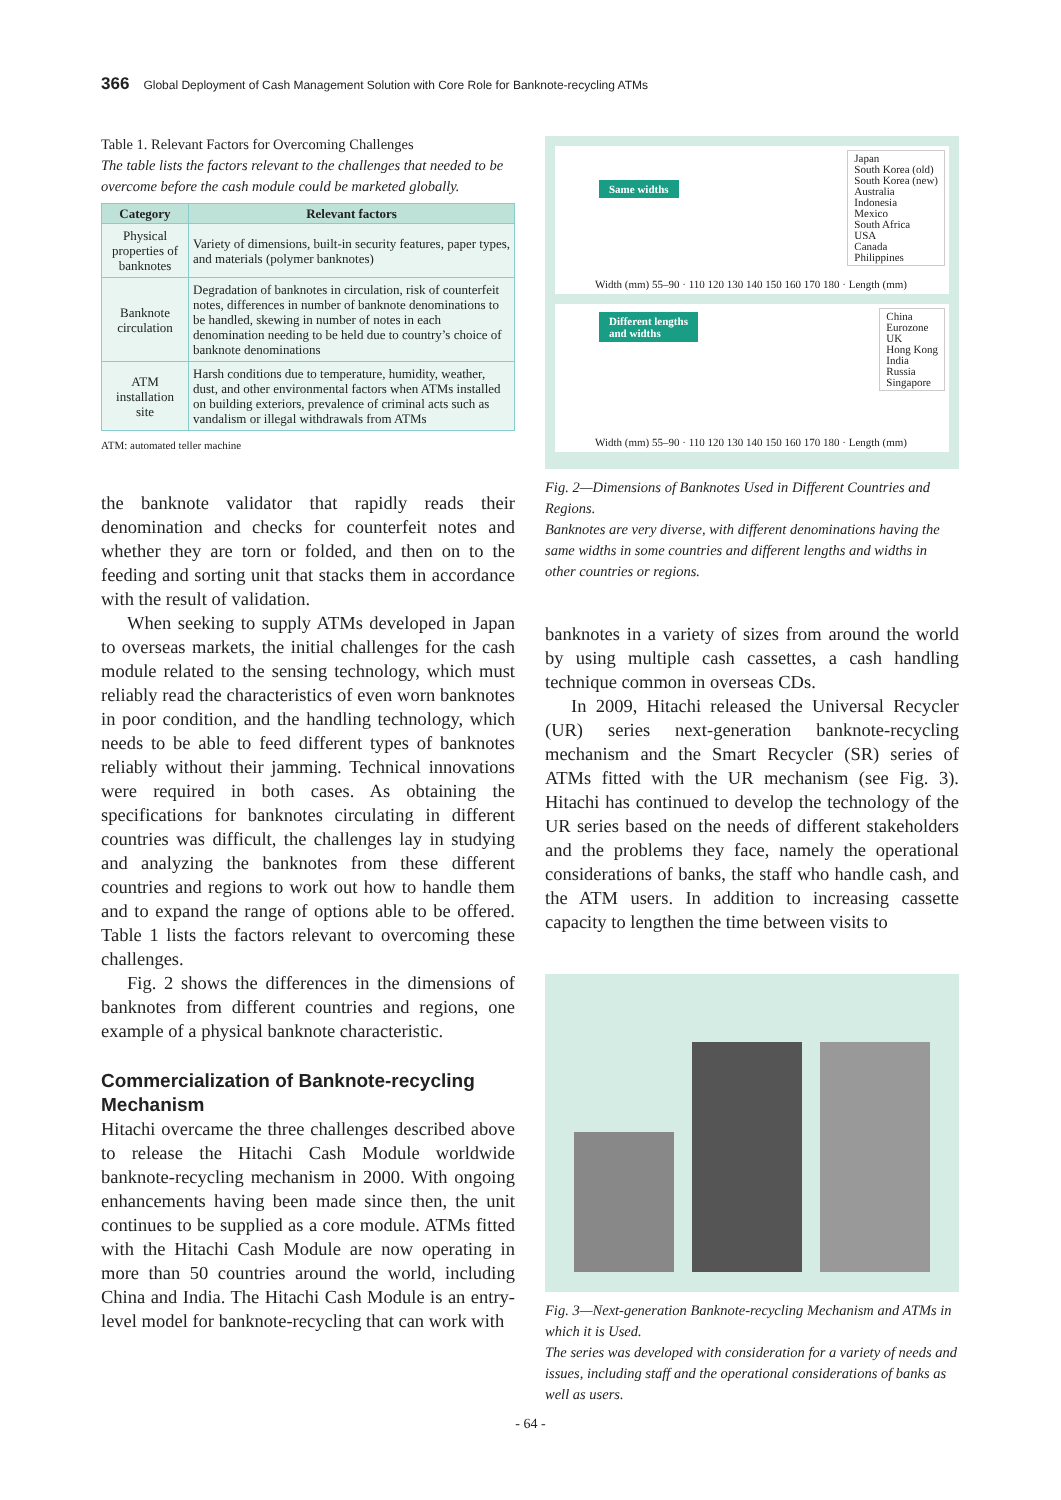366 Global Deployment of Cash Management Solution with Core Role for Banknote-recycling ATMs
Table 1. Relevant Factors for Overcoming Challenges
The table lists the factors relevant to the challenges that needed to be overcome before the cash module could be marketed globally.
| Category | Relevant factors |
| --- | --- |
| Physical properties of banknotes | Variety of dimensions, built-in security features, paper types, and materials (polymer banknotes) |
| Banknote circulation | Degradation of banknotes in circulation, risk of counterfeit notes, differences in number of banknote denominations to be handled, skewing in number of notes in each denomination needing to be held due to country’s choice of banknote denominations |
| ATM installation site | Harsh conditions due to temperature, humidity, weather, dust, and other environmental factors when ATMs installed on building exteriors, prevalence of criminal acts such as vandalism or illegal withdrawals from ATMs |
ATM: automated teller machine
the banknote validator that rapidly reads their denomination and checks for counterfeit notes and whether they are torn or folded, and then on to the feeding and sorting unit that stacks them in accordance with the result of validation.
When seeking to supply ATMs developed in Japan to overseas markets, the initial challenges for the cash module related to the sensing technology, which must reliably read the characteristics of even worn banknotes in poor condition, and the handling technology, which needs to be able to feed different types of banknotes reliably without their jamming. Technical innovations were required in both cases. As obtaining the specifications for banknotes circulating in different countries was difficult, the challenges lay in studying and analyzing the banknotes from these different countries and regions to work out how to handle them and to expand the range of options able to be offered. Table 1 lists the factors relevant to overcoming these challenges.
Fig. 2 shows the differences in the dimensions of banknotes from different countries and regions, one example of a physical banknote characteristic.
Commercialization of Banknote-recycling Mechanism
Hitachi overcame the three challenges described above to release the Hitachi Cash Module worldwide banknote-recycling mechanism in 2000. With ongoing enhancements having been made since then, the unit continues to be supplied as a core module. ATMs fitted with the Hitachi Cash Module are now operating in more than 50 countries around the world, including China and India. The Hitachi Cash Module is an entry-level model for banknote-recycling that can work with
Same widths
Japan
South Korea (old)
South Korea (new)
Australia
Indonesia
Mexico
South Africa
USA
Canada
Philippines
Width (mm) 55–90 · 110 120 130 140 150 160 170 180 · Length (mm)
Different lengths
and widths
China
Eurozone
UK
Hong Kong
India
Russia
Singapore
Width (mm) 55–90 · 110 120 130 140 150 160 170 180 · Length (mm)
Fig. 2—Dimensions of Banknotes Used in Different Countries and Regions.
Banknotes are very diverse, with different denominations having the same widths in some countries and different lengths and widths in other countries or regions.
banknotes in a variety of sizes from around the world by using multiple cash cassettes, a cash handling technique common in overseas CDs.
In 2009, Hitachi released the Universal Recycler (UR) series next-generation banknote-recycling mechanism and the Smart Recycler (SR) series of ATMs fitted with the UR mechanism (see Fig. 3). Hitachi has continued to develop the technology of the UR series based on the needs of different stakeholders and the problems they face, namely the operational considerations of banks, the staff who handle cash, and the ATM users. In addition to increasing cassette capacity to lengthen the time between visits to
Fig. 3—Next-generation Banknote-recycling Mechanism and ATMs in which it is Used.
The series was developed with consideration for a variety of needs and issues, including staff and the operational considerations of banks as well as users.
- 64 -